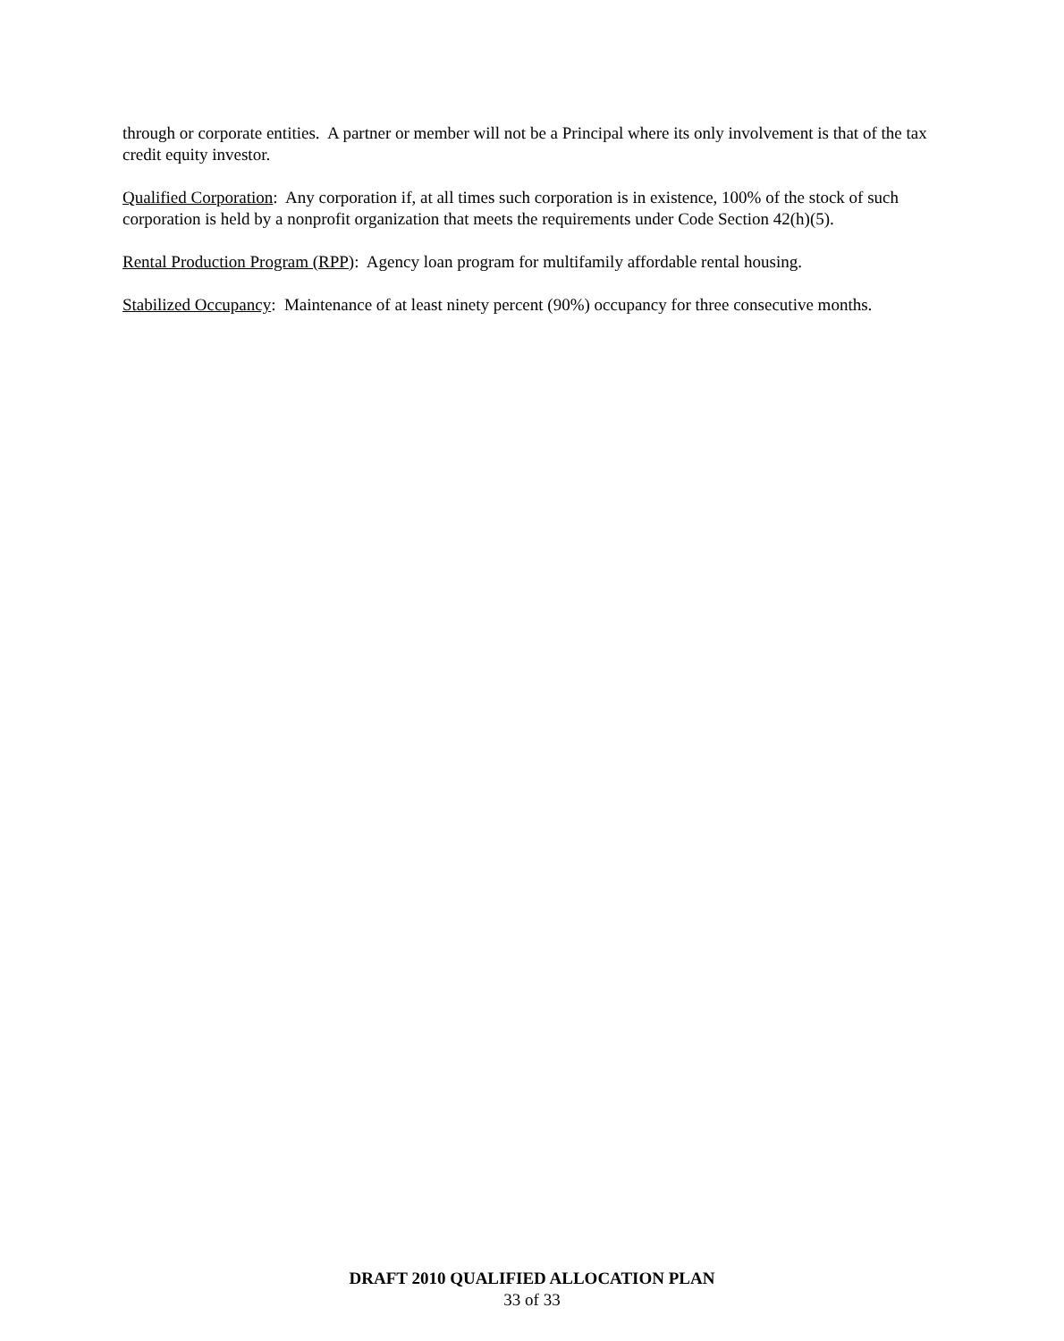through or corporate entities. A partner or member will not be a Principal where its only involvement is that of the tax credit equity investor.
Qualified Corporation: Any corporation if, at all times such corporation is in existence, 100% of the stock of such corporation is held by a nonprofit organization that meets the requirements under Code Section 42(h)(5).
Rental Production Program (RPP): Agency loan program for multifamily affordable rental housing.
Stabilized Occupancy: Maintenance of at least ninety percent (90%) occupancy for three consecutive months.
DRAFT 2010 QUALIFIED ALLOCATION PLAN
33 of 33